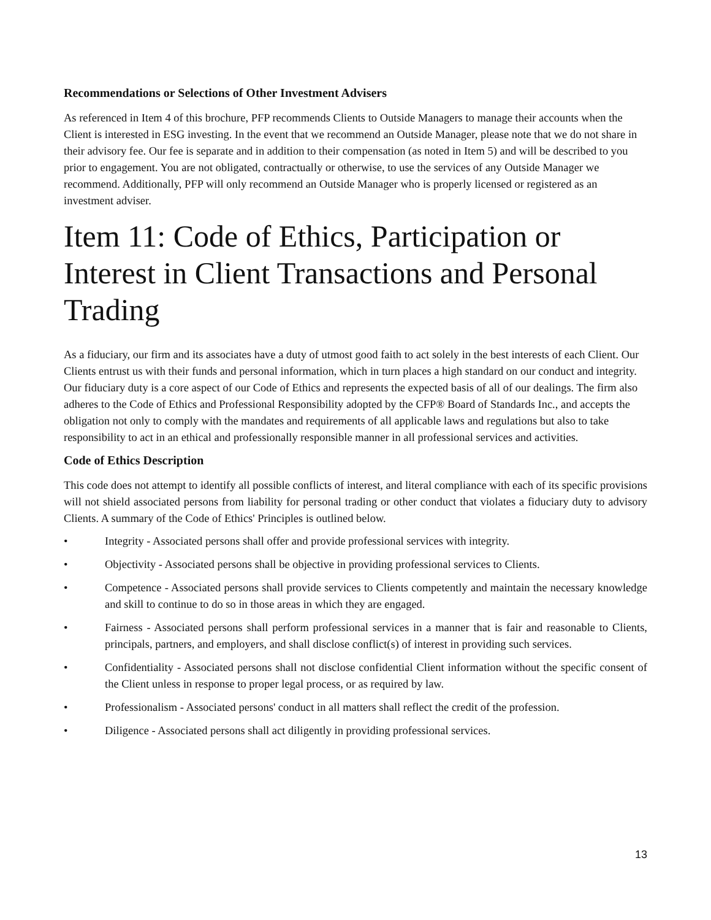Recommendations or Selections of Other Investment Advisers
As referenced in Item 4 of this brochure, PFP recommends Clients to Outside Managers to manage their accounts when the Client is interested in ESG investing. In the event that we recommend an Outside Manager, please note that we do not share in their advisory fee. Our fee is separate and in addition to their compensation (as noted in Item 5) and will be described to you prior to engagement. You are not obligated, contractually or otherwise, to use the services of any Outside Manager we recommend. Additionally, PFP will only recommend an Outside Manager who is properly licensed or registered as an investment adviser.
Item 11: Code of Ethics, Participation or Interest in Client Transactions and Personal Trading
As a fiduciary, our firm and its associates have a duty of utmost good faith to act solely in the best interests of each Client. Our Clients entrust us with their funds and personal information, which in turn places a high standard on our conduct and integrity. Our fiduciary duty is a core aspect of our Code of Ethics and represents the expected basis of all of our dealings. The firm also adheres to the Code of Ethics and Professional Responsibility adopted by the CFP® Board of Standards Inc., and accepts the obligation not only to comply with the mandates and requirements of all applicable laws and regulations but also to take responsibility to act in an ethical and professionally responsible manner in all professional services and activities.
Code of Ethics Description
This code does not attempt to identify all possible conflicts of interest, and literal compliance with each of its specific provisions will not shield associated persons from liability for personal trading or other conduct that violates a fiduciary duty to advisory Clients. A summary of the Code of Ethics' Principles is outlined below.
• Integrity - Associated persons shall offer and provide professional services with integrity.
• Objectivity - Associated persons shall be objective in providing professional services to Clients.
• Competence - Associated persons shall provide services to Clients competently and maintain the necessary knowledge and skill to continue to do so in those areas in which they are engaged.
• Fairness - Associated persons shall perform professional services in a manner that is fair and reasonable to Clients, principals, partners, and employers, and shall disclose conflict(s) of interest in providing such services.
• Confidentiality - Associated persons shall not disclose confidential Client information without the specific consent of the Client unless in response to proper legal process, or as required by law.
• Professionalism - Associated persons' conduct in all matters shall reflect the credit of the profession.
• Diligence - Associated persons shall act diligently in providing professional services.
13